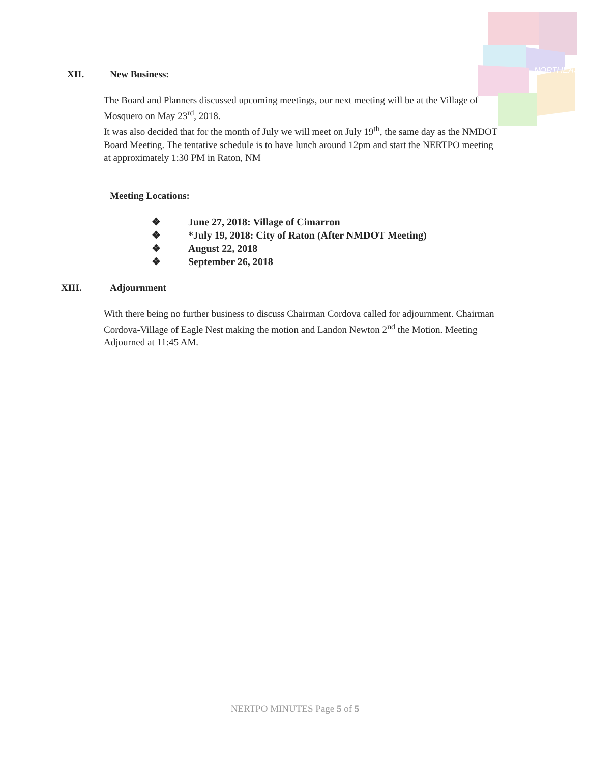NORTHEAST
XII. New Business:
The Board and Planners discussed upcoming meetings, our next meeting will be at the Village of Mosquero on May 23<sup>rd</sup>, 2018.
It was also decided that for the month of July we will meet on July 19<sup>th</sup>, the same day as the NMDOT Board Meeting. The tentative schedule is to have lunch around 12pm and start the NERTPO meeting at approximately 1:30 PM in Raton, NM
Meeting Locations:
❖ June 27, 2018: Village of Cimarron
❖ *July 19, 2018: City of Raton (After NMDOT Meeting)
❖ August 22, 2018
❖ September 26, 2018
XIII. Adjournment
With there being no further business to discuss Chairman Cordova called for adjournment. Chairman Cordova-Village of Eagle Nest making the motion and Landon Newton 2<sup>nd</sup> the Motion. Meeting Adjourned at 11:45 AM.
NERTPO MINUTES Page 5 of 5